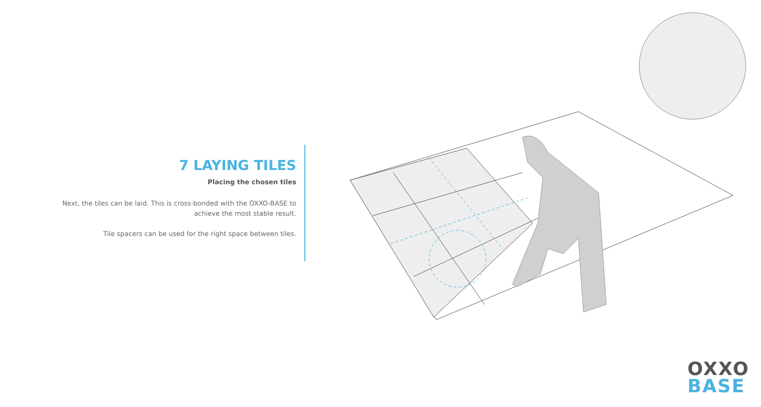7 LAYING TILES
Placing the chosen tiles
Next, the tiles can be laid. This is cross-bonded with the OXXO-BASE to achieve the most stable result.
Tile spacers can be used for the right space between tiles.
OXXO
BASE